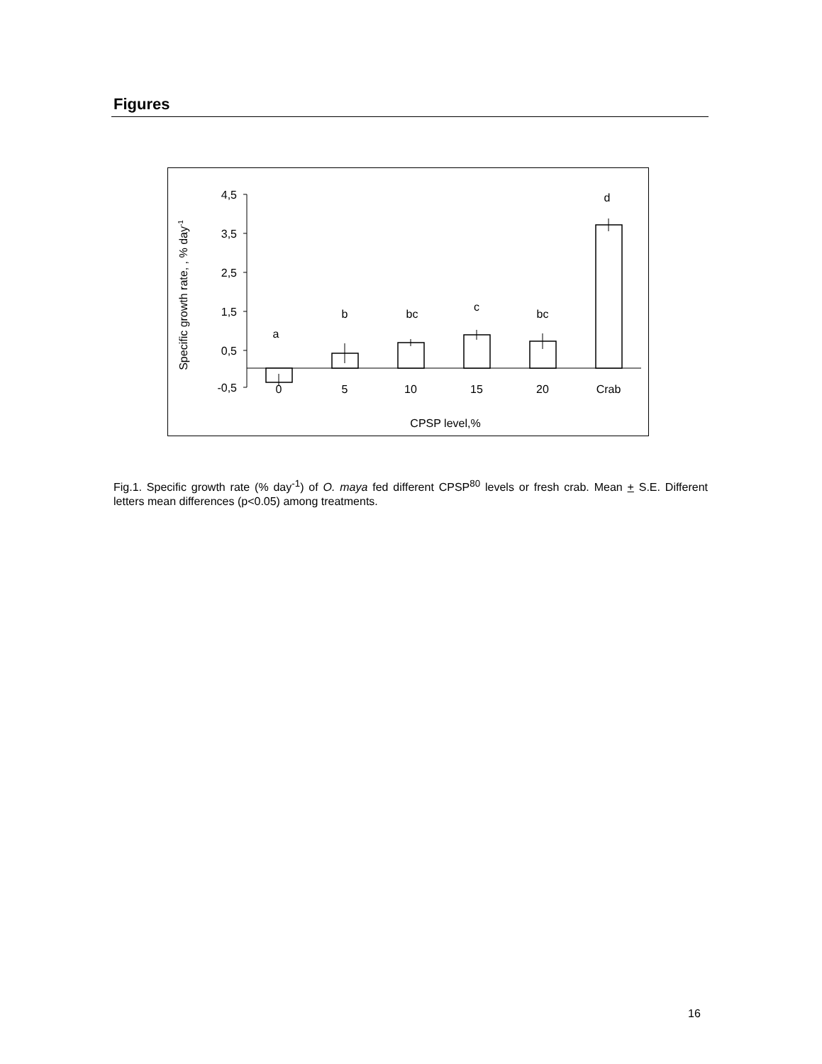Figures
4,5
3,5
2,5
1,5
0,5
-0,5
Specific growth rate, , % day-1
0
5
10
15
20
Crab
a
b
bc
c
bc
d
CPSP level,%
Fig.1. Specific growth rate (% day<sup>-1</sup>) of O. maya fed different CPSP<sup>80</sup> levels or fresh crab. Mean + S.E. Different letters mean differences (p<0.05) among treatments.
16